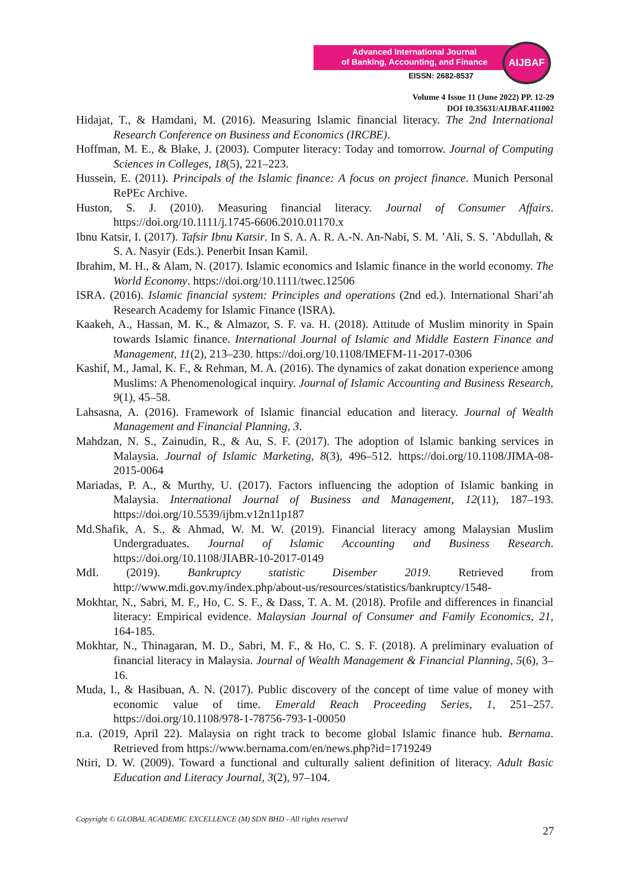Advanced International Journal
of Banking, Accounting, and Finance
EISSN: 2682-8537
AIJBAF
Volume 4 Issue 11 (June 2022) PP. 12-29
DOI 10.35631/AIJBAF.411002
Hidajat, T., & Hamdani, M. (2016). Measuring Islamic financial literacy. The 2nd International Research Conference on Business and Economics (IRCBE).
Hoffman, M. E., & Blake, J. (2003). Computer literacy: Today and tomorrow. Journal of Computing Sciences in Colleges, 18(5), 221–223.
Hussein, E. (2011). Principals of the Islamic finance: A focus on project finance. Munich Personal RePEc Archive.
Huston, S. J. (2010). Measuring financial literacy. Journal of Consumer Affairs. https://doi.org/10.1111/j.1745-6606.2010.01170.x
Ibnu Katsir, I. (2017). Tafsir Ibnu Katsir. In S. A. A. R. A.-N. An-Nabi, S. M. ’Ali, S. S. ’Abdullah, & S. A. Nasyir (Eds.). Penerbit Insan Kamil.
Ibrahim, M. H., & Alam, N. (2017). Islamic economics and Islamic finance in the world economy. The World Economy. https://doi.org/10.1111/twec.12506
ISRA. (2016). Islamic financial system: Principles and operations (2nd ed.). International Shari’ah Research Academy for Islamic Finance (ISRA).
Kaakeh, A., Hassan, M. K., & Almazor, S. F. va. H. (2018). Attitude of Muslim minority in Spain towards Islamic finance. International Journal of Islamic and Middle Eastern Finance and Management, 11(2), 213–230. https://doi.org/10.1108/IMEFM-11-2017-0306
Kashif, M., Jamal, K. F., & Rehman, M. A. (2016). The dynamics of zakat donation experience among Muslims: A Phenomenological inquiry. Journal of Islamic Accounting and Business Research, 9(1), 45–58.
Lahsasna, A. (2016). Framework of Islamic financial education and literacy. Journal of Wealth Management and Financial Planning, 3.
Mahdzan, N. S., Zainudin, R., & Au, S. F. (2017). The adoption of Islamic banking services in Malaysia. Journal of Islamic Marketing, 8(3), 496–512. https://doi.org/10.1108/JIMA-08-2015-0064
Mariadas, P. A., & Murthy, U. (2017). Factors influencing the adoption of Islamic banking in Malaysia. International Journal of Business and Management, 12(11), 187–193. https://doi.org/10.5539/ijbm.v12n11p187
Md.Shafik, A. S., & Ahmad, W. M. W. (2019). Financial literacy among Malaysian Muslim Undergraduates. Journal of Islamic Accounting and Business Research. https://doi.org/10.1108/JIABR-10-2017-0149
MdI. (2019). Bankruptcy statistic Disember 2019. Retrieved from http://www.mdi.gov.my/index.php/about-us/resources/statistics/bankruptcy/1548-
Mokhtar, N., Sabri, M. F., Ho, C. S. F., & Dass, T. A. M. (2018). Profile and differences in financial literacy: Empirical evidence. Malaysian Journal of Consumer and Family Economics, 21, 164-185.
Mokhtar, N., Thinagaran, M. D., Sabri, M. F., & Ho, C. S. F. (2018). A preliminary evaluation of financial literacy in Malaysia. Journal of Wealth Management & Financial Planning, 5(6), 3–16.
Muda, I., & Hasibuan, A. N. (2017). Public discovery of the concept of time value of money with economic value of time. Emerald Reach Proceeding Series, 1, 251–257. https://doi.org/10.1108/978-1-78756-793-1-00050
n.a. (2019, April 22). Malaysia on right track to become global Islamic finance hub. Bernama. Retrieved from https://www.bernama.com/en/news.php?id=1719249
Ntiri, D. W. (2009). Toward a functional and culturally salient definition of literacy. Adult Basic Education and Literacy Journal, 3(2), 97–104.
Copyright © GLOBAL ACADEMIC EXCELLENCE (M) SDN BHD - All rights reserved
27